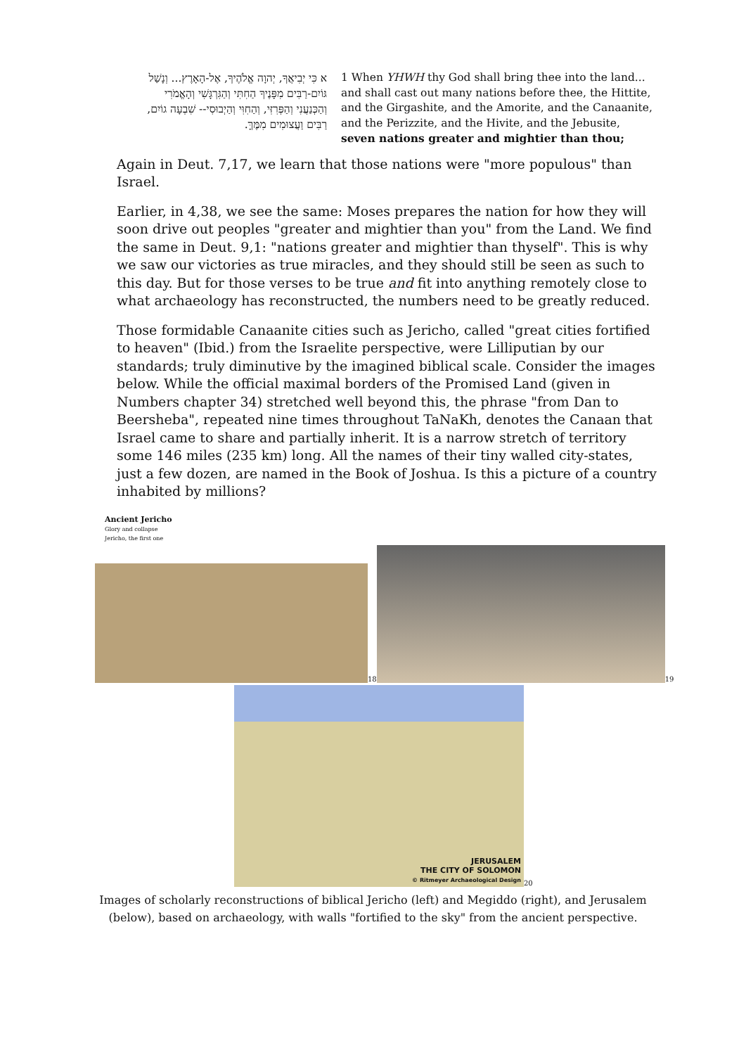א כִּי יְבִיאֲךָ, יְהוָה אֱלֹהֶיךָ, אֶל-הָאָרֶץ... וְנָשַׁל גּוֹיִם-רַבִּים מִפָּנֶיךָ הַחִתִּי וְהַגִּרְגָּשִׁי וְהָאֱמֹרִי וְהַכְּנַעֲנִי וְהַפְּרִזִּי, וְהַחִוִּי וְהַיְבוּסִי-- שִׁבְעָה גוֹיִם, רַבִּים וַעֲצוּמִים מִמֶּךָּ.
1 When YHWH thy God shall bring thee into the land... and shall cast out many nations before thee, the Hittite, and the Girgashite, and the Amorite, and the Canaanite, and the Perizzite, and the Hivite, and the Jebusite, seven nations greater and mightier than thou;
Again in Deut. 7,17, we learn that those nations were "more populous" than Israel.
Earlier, in 4,38, we see the same: Moses prepares the nation for how they will soon drive out peoples "greater and mightier than you" from the Land. We find the same in Deut. 9,1: "nations greater and mightier than thyself". This is why we saw our victories as true miracles, and they should still be seen as such to this day. But for those verses to be true and fit into anything remotely close to what archaeology has reconstructed, the numbers need to be greatly reduced.
Those formidable Canaanite cities such as Jericho, called "great cities fortified to heaven" (Ibid.) from the Israelite perspective, were Lilliputian by our standards; truly diminutive by the imagined biblical scale. Consider the images below. While the official maximal borders of the Promised Land (given in Numbers chapter 34) stretched well beyond this, the phrase "from Dan to Beersheba", repeated nine times throughout TaNaKh, denotes the Canaan that Israel came to share and partially inherit. It is a narrow stretch of territory some 146 miles (235 km) long. All the names of their tiny walled city-states, just a few dozen, are named in the Book of Joshua. Is this a picture of a country inhabited by millions?
Ancient Jericho
Glory and collapse
Jericho, the first one
<sup>18</sup>
<sup>19</sup>
JERUSALEM
THE CITY OF SOLOMON
© Ritmeyer Archaeological Design
<sup>20</sup>
Images of scholarly reconstructions of biblical Jericho (left) and Megiddo (right), and Jerusalem
(below), based on archaeology, with walls "fortified to the sky" from the ancient perspective.